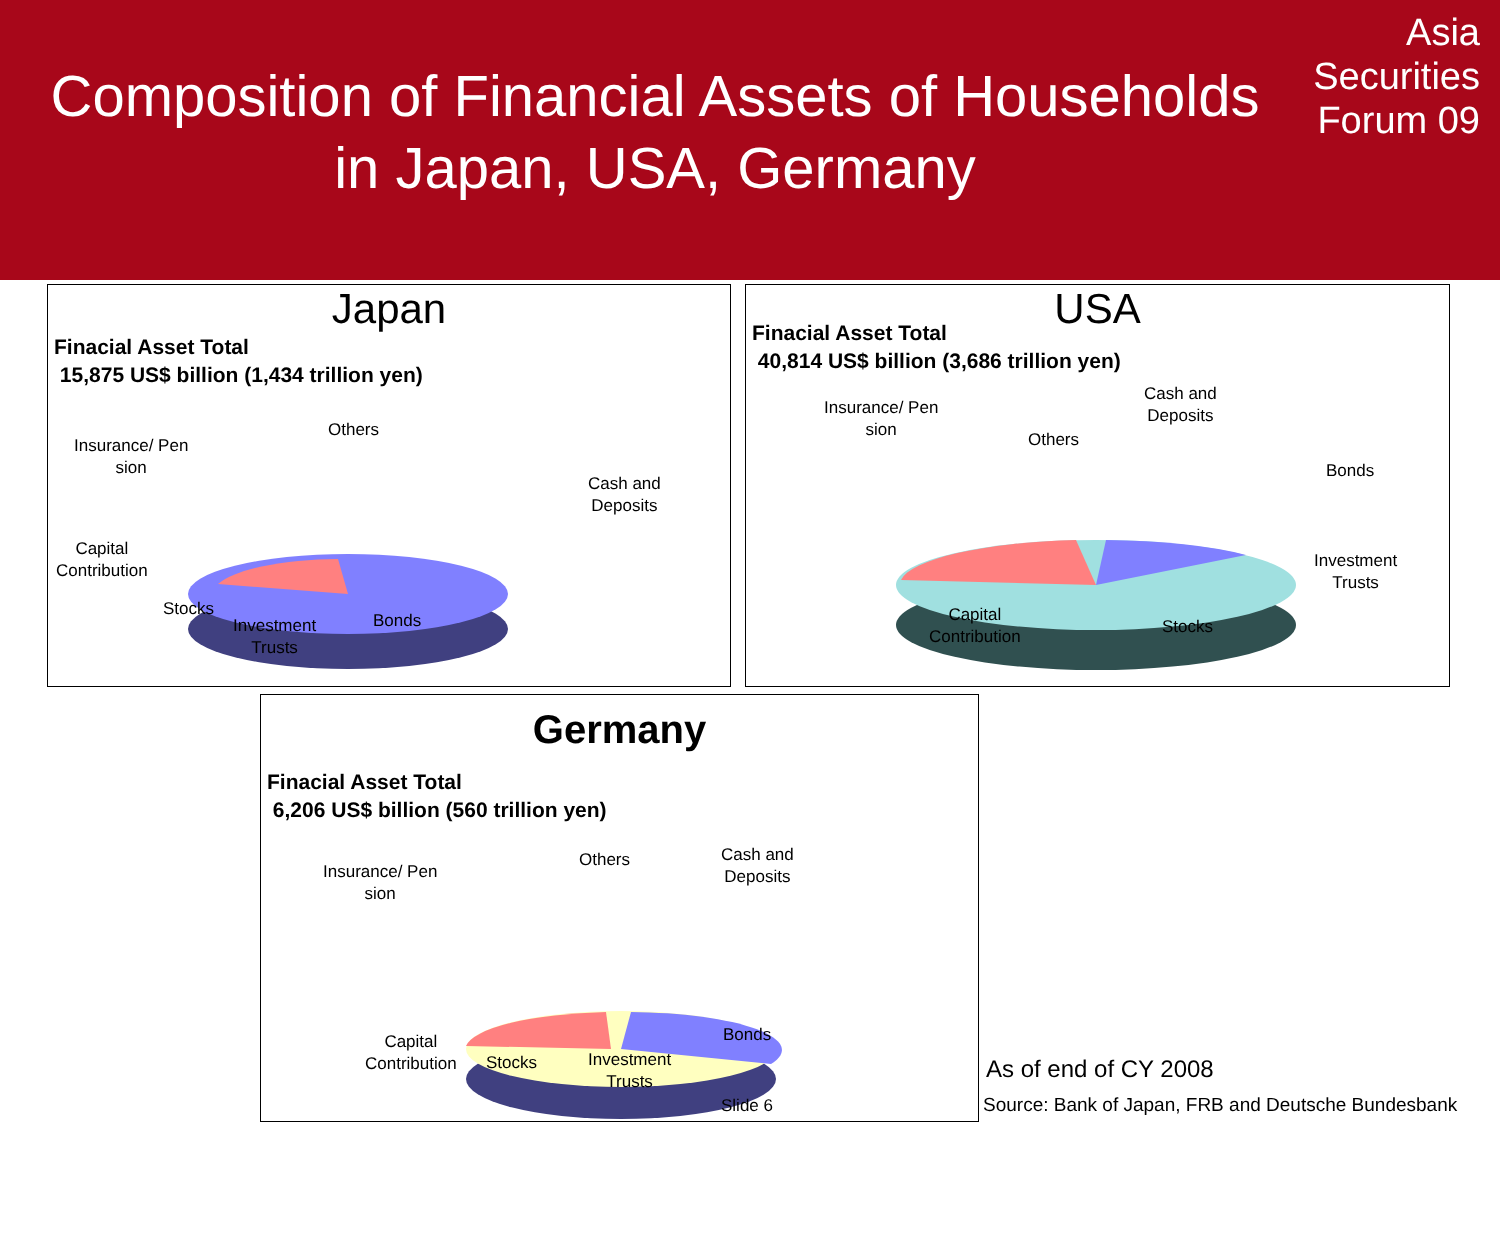Composition of Financial Assets of Households
in Japan, USA, Germany
Asia
Securities
Forum 09
Japan
Finacial Asset Total
15,875 US$ billion (1,434 trillion yen)
Others
Insurance/ Pen
sion
Cash and
Deposits
Capital
Contribution
Stocks
Investment
Trusts
Bonds
USA
Finacial Asset Total
40,814 US$ billion (3,686 trillion yen)
Insurance/ Pen
sion
Cash and
Deposits
Others
Bonds
Investment
Trusts
Capital
Contribution
Stocks
Germany
Finacial Asset Total
6,206 US$ billion (560 trillion yen)
Insurance/ Pen
sion
Others
Cash and
Deposits
Bonds
Capital
Contribution
Stocks
Investment
Trusts
Slide 6
As of end of CY 2008
Source: Bank of Japan, FRB and Deutsche Bundesbank